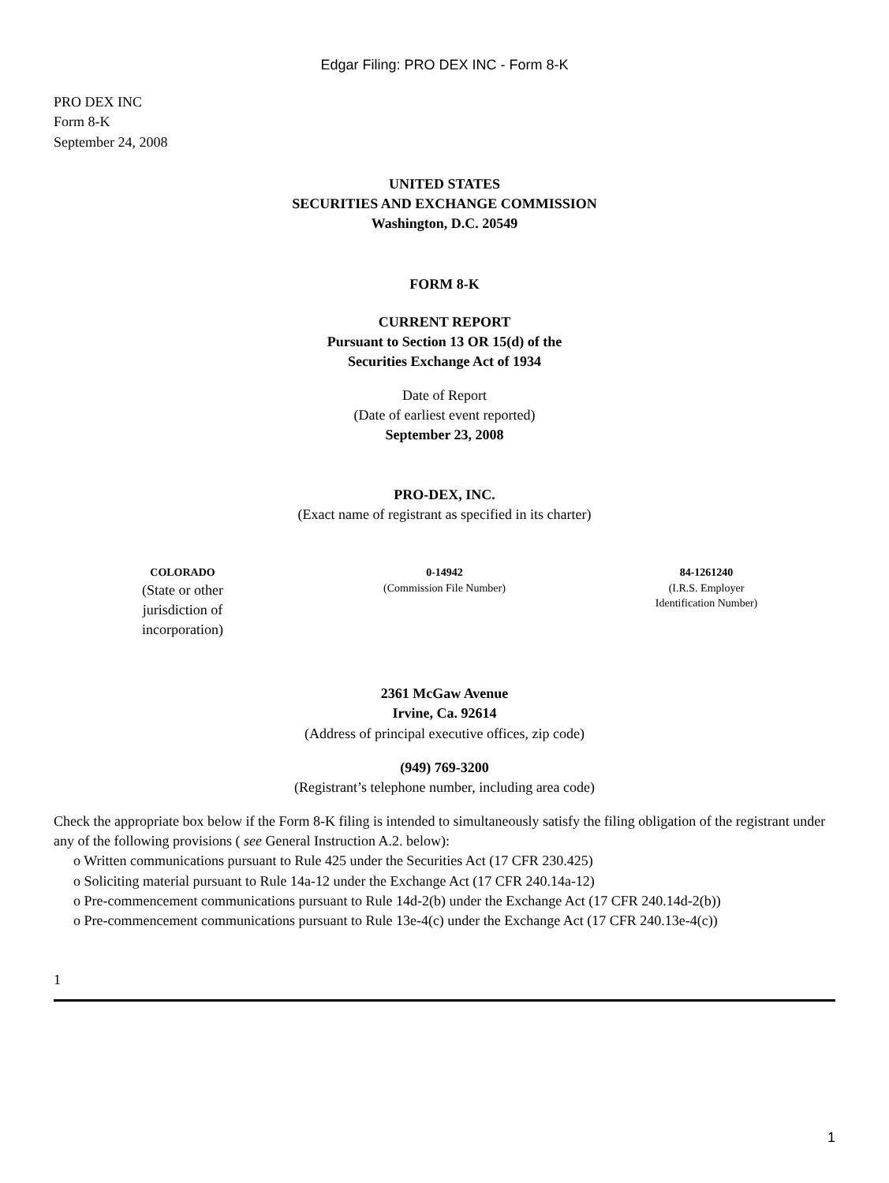Edgar Filing: PRO DEX INC - Form 8-K
PRO DEX INC
Form 8-K
September 24, 2008
UNITED STATES
SECURITIES AND EXCHANGE COMMISSION
Washington, D.C. 20549
FORM 8-K
CURRENT REPORT
Pursuant to Section 13 OR 15(d) of the
Securities Exchange Act of 1934
Date of Report
(Date of earliest event reported)
September 23, 2008
PRO-DEX, INC.
(Exact name of registrant as specified in its charter)
| COLORADO (State or other jurisdiction of incorporation) | 0-14942 (Commission File Number) | 84-1261240 (I.R.S. Employer Identification Number) |
2361 McGaw Avenue
Irvine, Ca. 92614
(Address of principal executive offices, zip code)
(949) 769-3200
(Registrant’s telephone number, including area code)
Check the appropriate box below if the Form 8-K filing is intended to simultaneously satisfy the filing obligation of the registrant under any of the following provisions ( see General Instruction A.2. below):
o Written communications pursuant to Rule 425 under the Securities Act (17 CFR 230.425)
o Soliciting material pursuant to Rule 14a-12 under the Exchange Act (17 CFR 240.14a-12)
o Pre-commencement communications pursuant to Rule 14d-2(b) under the Exchange Act (17 CFR 240.14d-2(b))
o Pre-commencement communications pursuant to Rule 13e-4(c) under the Exchange Act (17 CFR 240.13e-4(c))
1
1